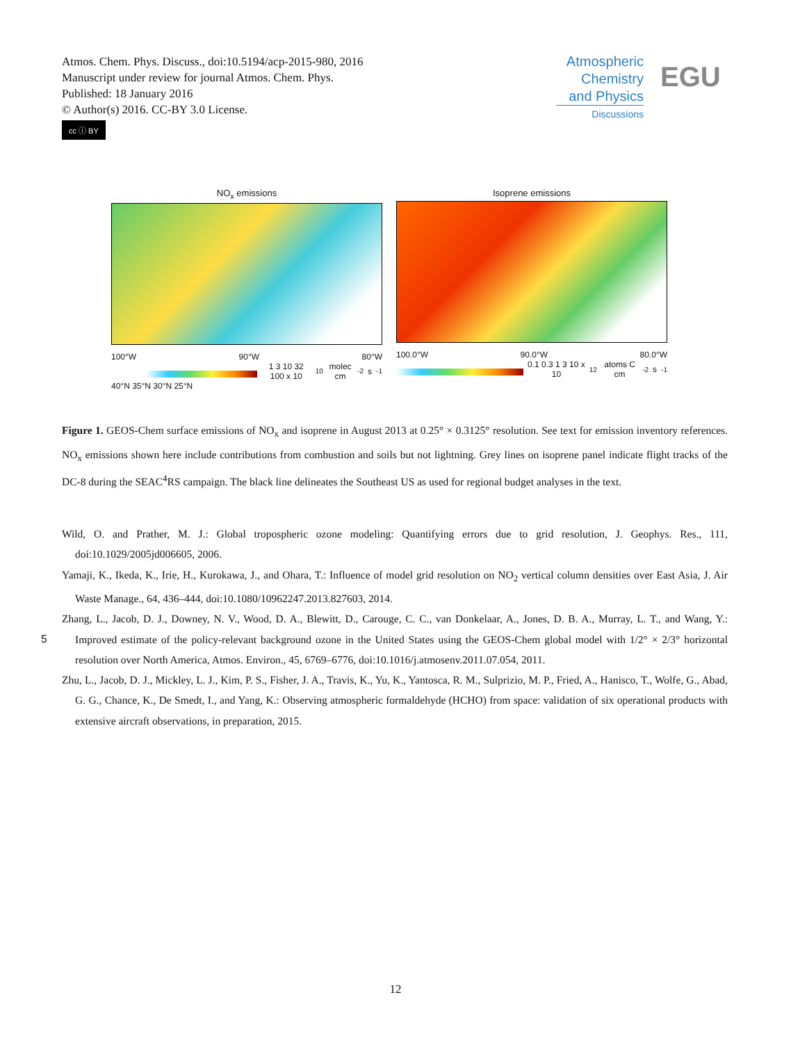Atmos. Chem. Phys. Discuss., doi:10.5194/acp-2015-980, 2016
Manuscript under review for journal Atmos. Chem. Phys.
Published: 18 January 2016
© Author(s) 2016. CC-BY 3.0 License.
cc ⓘ BY
Atmospheric
Chemistry
and Physics
Discussions
EGU
NO<sub>x</sub> emissions
100°W 90°W 80°W
1 3 10 32 100 x 10<sup>10</sup> molec cm<sup>-2</sup> s<sup>-1</sup>
Isoprene emissions
100.0°W 90.0°W 80.0°W
0.1 0.3 1 3 10 x 10<sup>12</sup> atoms C cm<sup>-2</sup> s<sup>-1</sup>
40°N 35°N 30°N 25°N
Figure 1. GEOS-Chem surface emissions of NO<sub>x</sub> and isoprene in August 2013 at 0.25° × 0.3125° resolution. See text for emission inventory references. NO<sub>x</sub> emissions shown here include contributions from combustion and soils but not lightning. Grey lines on isoprene panel indicate flight tracks of the DC-8 during the SEAC<sup>4</sup>RS campaign. The black line delineates the Southeast US as used for regional budget analyses in the text.
Wild, O. and Prather, M. J.: Global tropospheric ozone modeling: Quantifying errors due to grid resolution, J. Geophys. Res., 111, doi:10.1029/2005jd006605, 2006.
Yamaji, K., Ikeda, K., Irie, H., Kurokawa, J., and Ohara, T.: Influence of model grid resolution on NO<sub>2</sub> vertical column densities over East Asia, J. Air Waste Manage., 64, 436–444, doi:10.1080/10962247.2013.827603, 2014.
Zhang, L., Jacob, D. J., Downey, N. V., Wood, D. A., Blewitt, D., Carouge, C. C., van Donkelaar, A., Jones, D. B. A., Murray, L. T., and
5
Wang, Y.: Improved estimate of the policy-relevant background ozone in the United States using the GEOS-Chem global model with 1/2° × 2/3° horizontal resolution over North America, Atmos. Environ., 45, 6769–6776, doi:10.1016/j.atmosenv.2011.07.054, 2011.
Zhu, L., Jacob, D. J., Mickley, L. J., Kim, P. S., Fisher, J. A., Travis, K., Yu, K., Yantosca, R. M., Sulprizio, M. P., Fried, A., Hanisco, T., Wolfe, G., Abad, G. G., Chance, K., De Smedt, I., and Yang, K.: Observing atmospheric formaldehyde (HCHO) from space: validation of six operational products with extensive aircraft observations, in preparation, 2015.
12